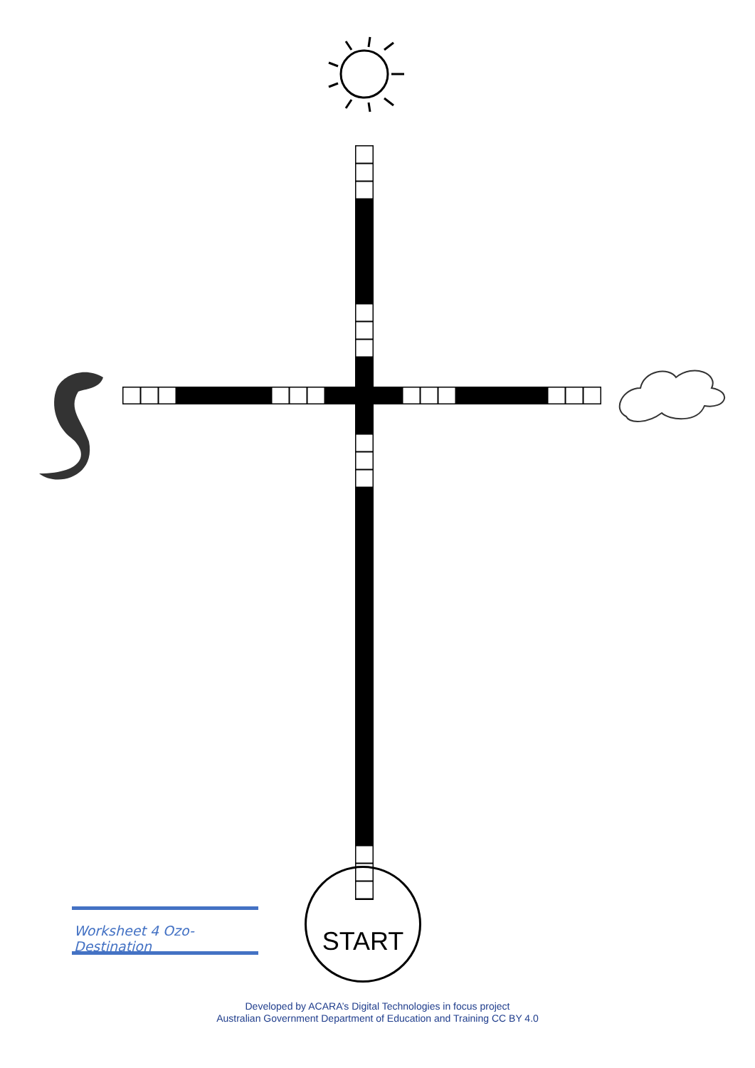Worksheet 4 Ozo-Destination
START
Developed by ACARA’s Digital Technologies in focus project
Australian Government Department of Education and Training CC BY 4.0